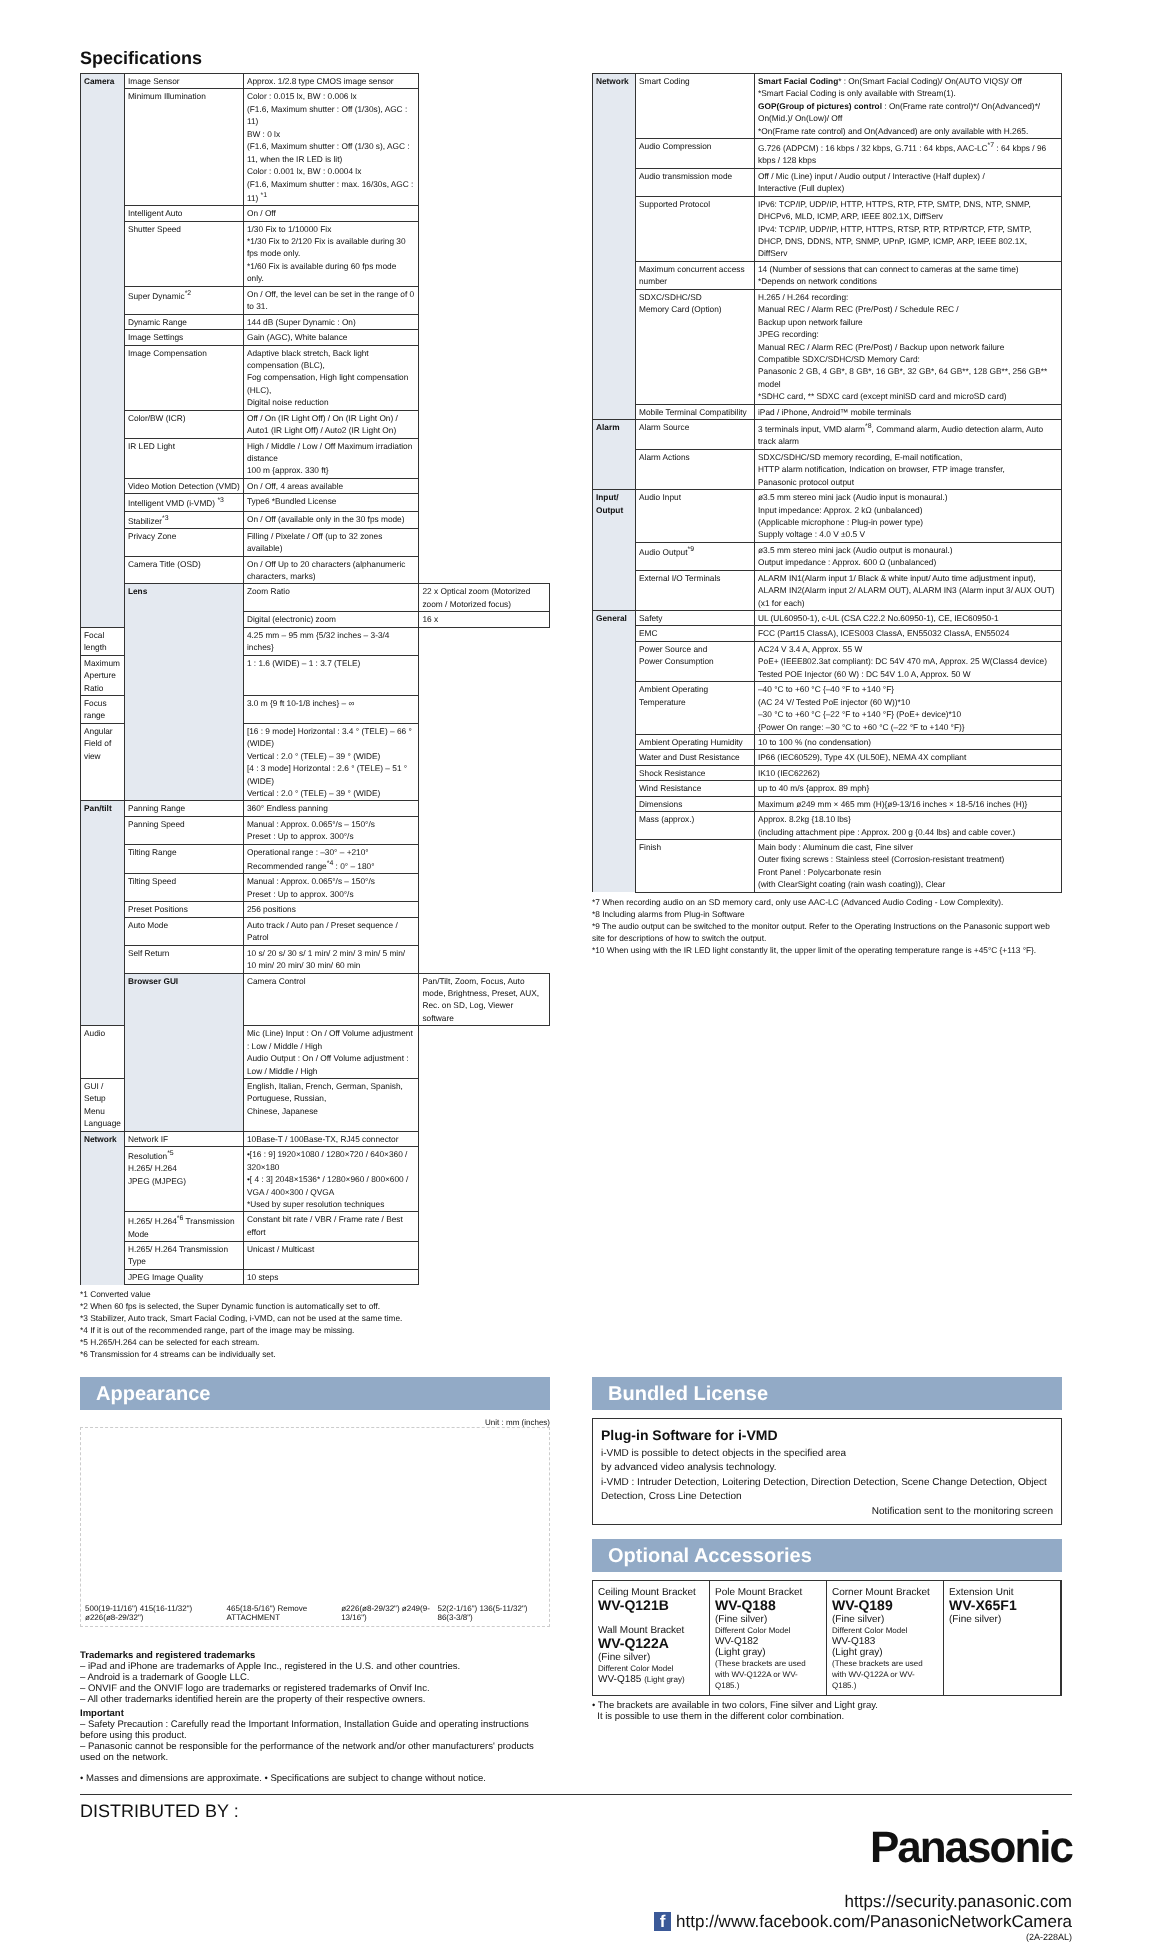Specifications
| Camera | Image Sensor | Approx. 1/2.8 type CMOS image sensor | |
| | Minimum Illumination | Color : 0.015 lx, BW : 0.006 lx (F1.6, Maximum shutter : Off (1/30s), AGC : 11) BW : 0 lx (F1.6, Maximum shutter : Off (1/30 s), AGC : 11, when the IR LED is lit) Color : 0.001 lx, BW : 0.0004 lx (F1.6, Maximum shutter : max. 16/30s, AGC : 11) <sup>*1</sup> | |
| | Intelligent Auto | On / Off | |
| | Shutter Speed | 1/30 Fix to 1/10000 Fix *1/30 Fix to 2/120 Fix is available during 30 fps mode only. *1/60 Fix is available during 60 fps mode only. | |
| | Super Dynamic<sup>*2</sup> | On / Off, the level can be set in the range of 0 to 31. | |
| | Dynamic Range | 144 dB (Super Dynamic : On) | |
| | Image Settings | Gain (AGC), White balance | |
| | Image Compensation | Adaptive black stretch, Back light compensation (BLC), Fog compensation, High light compensation (HLC), Digital noise reduction | |
| | Color/BW (ICR) | Off / On (IR Light Off) / On (IR Light On) / Auto1 (IR Light Off) / Auto2 (IR Light On) | |
| | IR LED Light | High / Middle / Low / Off Maximum irradiation distance 100 m {approx. 330 ft} | |
| | Video Motion Detection (VMD) | On / Off, 4 areas available | |
| | Intelligent VMD (i-VMD) <sup>*3</sup> | Type6 *Bundled License | |
| | Stabilizer<sup>*3</sup> | On / Off (available only in the 30 fps mode) | |
| | Privacy Zone | Filling / Pixelate / Off (up to 32 zones available) | |
| | Camera Title (OSD) | On / Off Up to 20 characters (alphanumeric characters, marks) | |
| | Lens | Zoom Ratio | 22 x Optical zoom (Motorized zoom / Motorized focus) |
| | | Digital (electronic) zoom | 16 x |
| Focal length | | 4.25 mm – 95 mm {5/32 inches – 3-3/4 inches} | |
| Maximum Aperture Ratio | | 1 : 1.6 (WIDE) – 1 : 3.7 (TELE) | |
| Focus range | | 3.0 m {9 ft 10-1/8 inches} – ∞ | |
| Angular Field of view | | [16 : 9 mode] Horizontal : 3.4 ° (TELE) – 66 ° (WIDE) Vertical : 2.0 ° (TELE) – 39 ° (WIDE) [4 : 3 mode] Horizontal : 2.6 ° (TELE) – 51 ° (WIDE) Vertical : 2.0 ° (TELE) – 39 ° (WIDE) | |
| Pan/tilt | Panning Range | 360° Endless panning | |
| | Panning Speed | Manual : Approx. 0.065°/s – 150°/s Preset : Up to approx. 300°/s | |
| | Tilting Range | Operational range : –30° – +210° Recommended range<sup>*4</sup> : 0° – 180° | |
| | Tilting Speed | Manual : Approx. 0.065°/s – 150°/s Preset : Up to approx. 300°/s | |
| | Preset Positions | 256 positions | |
| | Auto Mode | Auto track / Auto pan / Preset sequence / Patrol | |
| | Self Return | 10 s/ 20 s/ 30 s/ 1 min/ 2 min/ 3 min/ 5 min/ 10 min/ 20 min/ 30 min/ 60 min | |
| | Browser GUI | Camera Control | Pan/Tilt, Zoom, Focus, Auto mode, Brightness, Preset, AUX, Rec. on SD, Log, Viewer software |
| Audio | | Mic (Line) Input : On / Off Volume adjustment : Low / Middle / High Audio Output : On / Off Volume adjustment : Low / Middle / High | |
| GUI / Setup Menu Language | | English, Italian, French, German, Spanish, Portuguese, Russian, Chinese, Japanese | |
| Network | Network IF | 10Base-T / 100Base-TX, RJ45 connector | |
| | Resolution<sup>*5</sup> H.265/ H.264 JPEG (MJPEG) | •[16 : 9] 1920×1080 / 1280×720 / 640×360 / 320×180 •[ 4 : 3] 2048×1536* / 1280×960 / 800×600 / VGA / 400×300 / QVGA *Used by super resolution techniques | |
| | H.265/ H.264<sup>*6</sup> Transmission Mode | Constant bit rate / VBR / Frame rate / Best effort | |
| | H.265/ H.264 Transmission Type | Unicast / Multicast | |
| | JPEG Image Quality | 10 steps | |
*1 Converted value
*2 When 60 fps is selected, the Super Dynamic function is automatically set to off.
*3 Stabilizer, Auto track, Smart Facial Coding, i-VMD, can not be used at the same time.
*4 If it is out of the recommended range, part of the image may be missing.
*5 H.265/H.264 can be selected for each stream.
*6 Transmission for 4 streams can be individually set.
| Network | Smart Coding | Smart Facial Coding * : On(Smart Facial Coding)/ On(AUTO VIQS)/ Off *Smart Facial Coding is only available with Stream(1). GOP(Group of pictures) control : On(Frame rate control)*/ On(Advanced)*/ On(Mid.)/ On(Low)/ Off *On(Frame rate control) and On(Advanced) are only available with H.265. |
| | Audio Compression | G.726 (ADPCM) : 16 kbps / 32 kbps, G.711 : 64 kbps, AAC-LC<sup>*7</sup> : 64 kbps / 96 kbps / 128 kbps |
| | Audio transmission mode | Off / Mic (Line) input / Audio output / Interactive (Half duplex) / Interactive (Full duplex) |
| | Supported Protocol | IPv6: TCP/IP, UDP/IP, HTTP, HTTPS, RTP, FTP, SMTP, DNS, NTP, SNMP, DHCPv6, MLD, ICMP, ARP, IEEE 802.1X, DiffServ IPv4: TCP/IP, UDP/IP, HTTP, HTTPS, RTSP, RTP, RTP/RTCP, FTP, SMTP, DHCP, DNS, DDNS, NTP, SNMP, UPnP, IGMP, ICMP, ARP, IEEE 802.1X, DiffServ |
| | Maximum concurrent access number | 14 (Number of sessions that can connect to cameras at the same time) *Depends on network conditions |
| | SDXC/SDHC/SD Memory Card (Option) | H.265 / H.264 recording: Manual REC / Alarm REC (Pre/Post) / Schedule REC / Backup upon network failure JPEG recording: Manual REC / Alarm REC (Pre/Post) / Backup upon network failure Compatible SDXC/SDHC/SD Memory Card: Panasonic 2 GB, 4 GB*, 8 GB*, 16 GB*, 32 GB*, 64 GB**, 128 GB**, 256 GB** model *SDHC card, ** SDXC card (except miniSD card and microSD card) |
| | Mobile Terminal Compatibility | iPad / iPhone, Android™ mobile terminals |
| Alarm | Alarm Source | 3 terminals input, VMD alarm<sup>*8</sup>, Command alarm, Audio detection alarm, Auto track alarm |
| | Alarm Actions | SDXC/SDHC/SD memory recording, E-mail notification, HTTP alarm notification, Indication on browser, FTP image transfer, Panasonic protocol output |
| Input/ Output | Audio Input | ø3.5 mm stereo mini jack (Audio input is monaural.) Input impedance: Approx. 2 kΩ (unbalanced) (Applicable microphone : Plug-in power type) Supply voltage : 4.0 V ±0.5 V |
| | Audio Output<sup>*9</sup> | ø3.5 mm stereo mini jack (Audio output is monaural.) Output impedance : Approx. 600 Ω (unbalanced) |
| | External I/O Terminals | ALARM IN1(Alarm input 1/ Black & white input/ Auto time adjustment input), ALARM IN2(Alarm input 2/ ALARM OUT), ALARM IN3 (Alarm input 3/ AUX OUT) (x1 for each) |
| General | Safety | UL (UL60950-1), c-UL (CSA C22.2 No.60950-1), CE, IEC60950-1 |
| | EMC | FCC (Part15 ClassA), ICES003 ClassA, EN55032 ClassA, EN55024 |
| | Power Source and Power Consumption | AC24 V 3.4 A, Approx. 55 W PoE+ (IEEE802.3at compliant): DC 54V 470 mA, Approx. 25 W(Class4 device) Tested POE Injector (60 W) : DC 54V 1.0 A, Approx. 50 W |
| | Ambient Operating Temperature | –40 °C to +60 °C {–40 °F to +140 °F} (AC 24 V/ Tested PoE injector (60 W))*10 –30 °C to +60 °C {–22 °F to +140 °F} (PoE+ device)*10 {Power On range: –30 °C to +60 °C (–22 °F to +140 °F)} |
| | Ambient Operating Humidity | 10 to 100 % (no condensation) |
| | Water and Dust Resistance | IP66 (IEC60529), Type 4X (UL50E), NEMA 4X compliant |
| | Shock Resistance | IK10 (IEC62262) |
| | Wind Resistance | up to 40 m/s {approx. 89 mph} |
| | Dimensions | Maximum ø249 mm × 465 mm (H){ø9-13/16 inches × 18-5/16 inches (H)} |
| | Mass (approx.) | Approx. 8.2kg {18.10 lbs} (including attachment pipe : Approx. 200 g {0.44 lbs} and cable cover.) |
| | Finish | Main body : Aluminum die cast, Fine silver Outer fixing screws : Stainless steel (Corrosion-resistant treatment) Front Panel : Polycarbonate resin (with ClearSight coating (rain wash coating)), Clear |
*7 When recording audio on an SD memory card, only use AAC-LC (Advanced Audio Coding - Low Complexity).
*8 Including alarms from Plug-in Software
*9 The audio output can be switched to the monitor output. Refer to the Operating Instructions on the Panasonic support web site for descriptions of how to switch the output.
*10 When using with the IR LED light constantly lit, the upper limit of the operating temperature range is +45°C {+113 °F}.
Appearance
Unit : mm (inches)
500(19-11/16") 415(16-11/32") ø226(ø8-29/32") 465(18-5/16") Remove ATTACHMENT ø226(ø8-29/32") ø249(9-13/16") 52(2-1/16") 136(5-11/32") 86(3-3/8")
Trademarks and registered trademarks
– iPad and iPhone are trademarks of Apple Inc., registered in the U.S. and other countries.
– Android is a trademark of Google LLC.
– ONVIF and the ONVIF logo are trademarks or registered trademarks of Onvif Inc.
– All other trademarks identified herein are the property of their respective owners.
Important
– Safety Precaution : Carefully read the Important Information, Installation Guide and operating instructions before using this product.
– Panasonic cannot be responsible for the performance of the network and/or other manufacturers' products used on the network.
• Masses and dimensions are approximate. • Specifications are subject to change without notice.
Bundled License
Plug-in Software for i-VMD
i-VMD is possible to detect objects in the specified area
by advanced video analysis technology.
i-VMD : Intruder Detection, Loitering Detection, Direction Detection, Scene Change Detection, Object Detection, Cross Line Detection
Notification sent to the monitoring screen
Optional Accessories
Ceiling Mount Bracket
WV-Q121B
Wall Mount Bracket
WV-Q122A
(Fine silver)
Different Color Model
WV-Q185 (Light gray)
Pole Mount Bracket
WV-Q188
(Fine silver)
Different Color Model
WV-Q182
(Light gray)
(These brackets are used with WV-Q122A or WV-Q185.)
Corner Mount Bracket
WV-Q189
(Fine silver)
Different Color Model
WV-Q183
(Light gray)
(These brackets are used with WV-Q122A or WV-Q185.)
Extension Unit
WV-X65F1
(Fine silver)
• The brackets are available in two colors, Fine silver and Light gray.
It is possible to use them in the different color combination.
DISTRIBUTED BY :
Panasonic
https://security.panasonic.com
f http://www.facebook.com/PanasonicNetworkCamera
(2A-228AL)